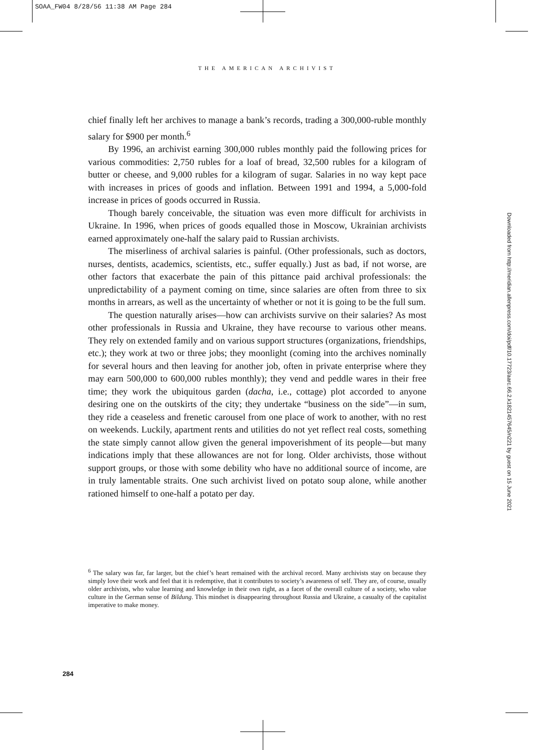SOAA_FW04 8/28/56 11:38 AM Page 284
THE AMERICAN ARCHIVIST
Downloaded from http://meridian.allenpress.com/doi/pdf/10.17723/aarc.66.2.k1821457645/n221 by guest on 15 June 2021
chief finally left her archives to manage a bank’s records, trading a 300,000-ruble monthly salary for $900 per month.<sup>6</sup>
By 1996, an archivist earning 300,000 rubles monthly paid the following prices for various commodities: 2,750 rubles for a loaf of bread, 32,500 rubles for a kilogram of butter or cheese, and 9,000 rubles for a kilogram of sugar. Salaries in no way kept pace with increases in prices of goods and inflation. Between 1991 and 1994, a 5,000-fold increase in prices of goods occurred in Russia.
Though barely conceivable, the situation was even more difficult for archivists in Ukraine. In 1996, when prices of goods equalled those in Moscow, Ukrainian archivists earned approximately one-half the salary paid to Russian archivists.
The miserliness of archival salaries is painful. (Other professionals, such as doctors, nurses, dentists, academics, scientists, etc., suffer equally.) Just as bad, if not worse, are other factors that exacerbate the pain of this pittance paid archival professionals: the unpredictability of a payment coming on time, since salaries are often from three to six months in arrears, as well as the uncertainty of whether or not it is going to be the full sum.
The question naturally arises—how can archivists survive on their salaries? As most other professionals in Russia and Ukraine, they have recourse to various other means. They rely on extended family and on various support structures (organizations, friendships, etc.); they work at two or three jobs; they moonlight (coming into the archives nominally for several hours and then leaving for another job, often in private enterprise where they may earn 500,000 to 600,000 rubles monthly); they vend and peddle wares in their free time; they work the ubiquitous garden (dacha, i.e., cottage) plot accorded to anyone desiring one on the outskirts of the city; they undertake “business on the side”—in sum, they ride a ceaseless and frenetic carousel from one place of work to another, with no rest on weekends. Luckily, apartment rents and utilities do not yet reflect real costs, something the state simply cannot allow given the general impoverishment of its people—but many indications imply that these allowances are not for long. Older archivists, those without support groups, or those with some debility who have no additional source of income, are in truly lamentable straits. One such archivist lived on potato soup alone, while another rationed himself to one-half a potato per day.
<sup>6</sup> The salary was far, far larger, but the chief’s heart remained with the archival record. Many archivists stay on because they simply love their work and feel that it is redemptive, that it contributes to society’s awareness of self. They are, of course, usually older archivists, who value learning and knowledge in their own right, as a facet of the overall culture of a society, who value culture in the German sense of Bildung. This mindset is disappearing throughout Russia and Ukraine, a casualty of the capitalist imperative to make money.
284